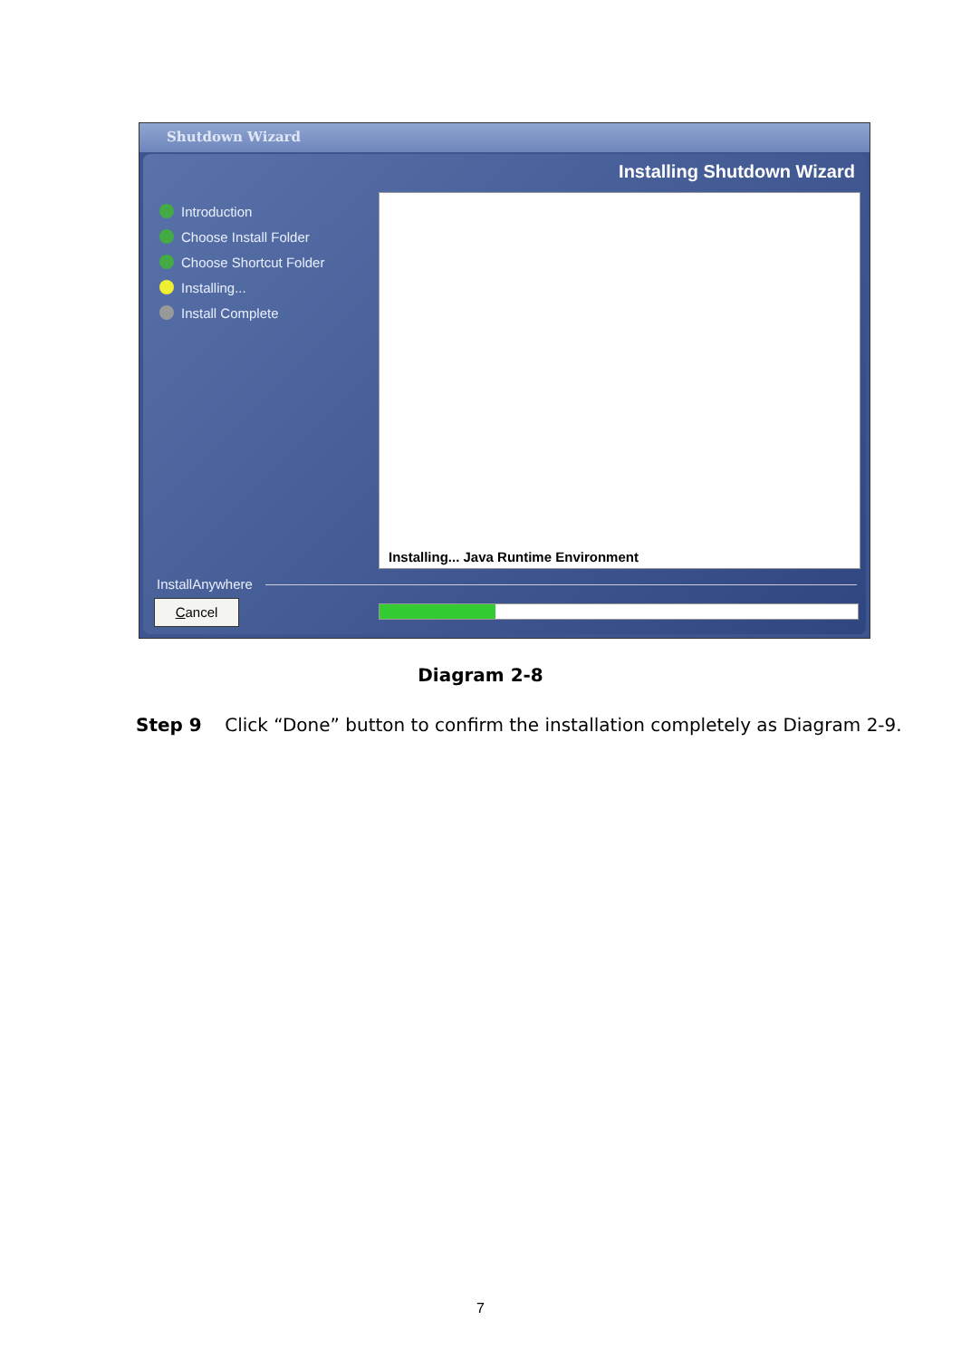Shutdown Wizard
Installing Shutdown Wizard
Introduction
Choose Install Folder
Choose Shortcut Folder
Installing...
Install Complete
Installing... Java Runtime Environment
InstallAnywhere
Cancel
Diagram 2-8
Step 9 Click “Done” button to confirm the installation completely as Diagram 2-9.
7